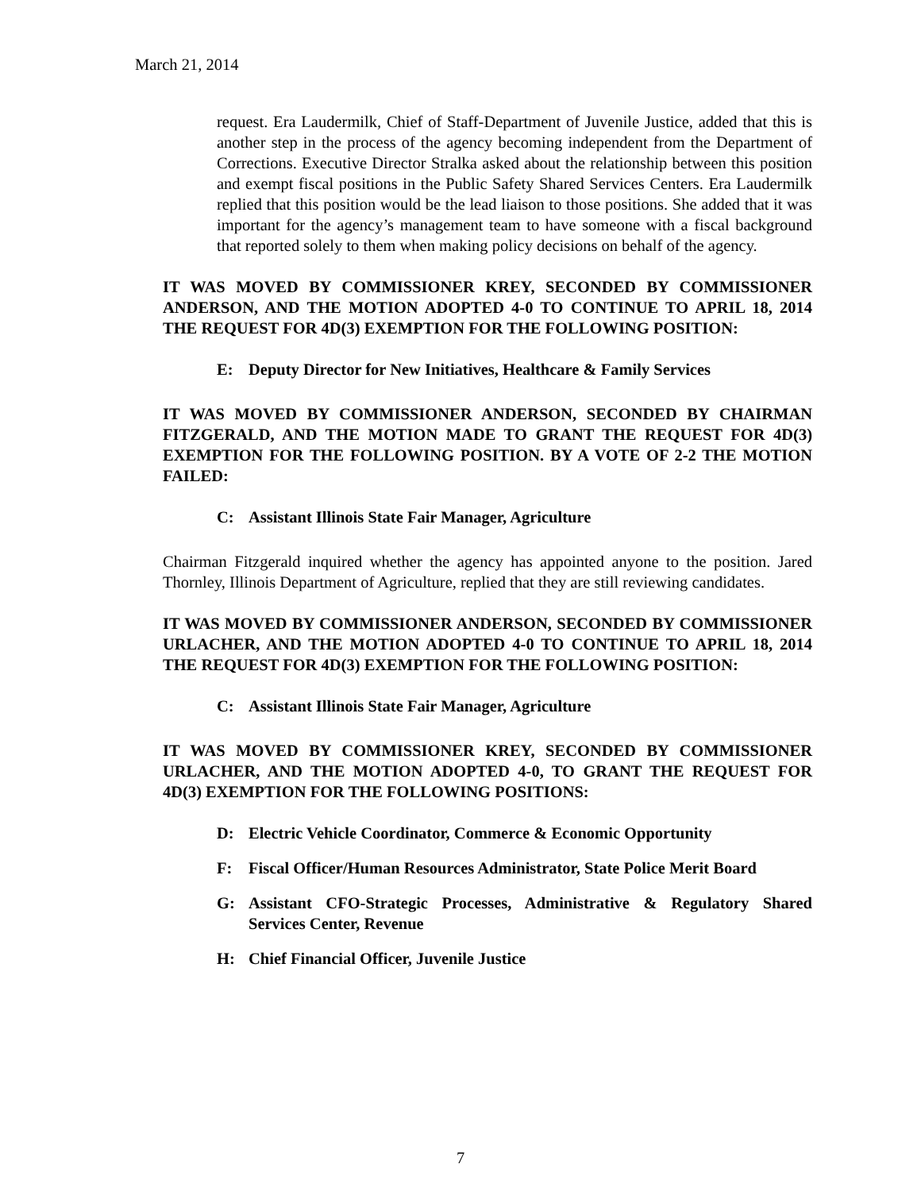March 21, 2014
request. Era Laudermilk, Chief of Staff-Department of Juvenile Justice, added that this is another step in the process of the agency becoming independent from the Department of Corrections. Executive Director Stralka asked about the relationship between this position and exempt fiscal positions in the Public Safety Shared Services Centers. Era Laudermilk replied that this position would be the lead liaison to those positions. She added that it was important for the agency’s management team to have someone with a fiscal background that reported solely to them when making policy decisions on behalf of the agency.
IT WAS MOVED BY COMMISSIONER KREY, SECONDED BY COMMISSIONER ANDERSON, AND THE MOTION ADOPTED 4-0 TO CONTINUE TO APRIL 18, 2014 THE REQUEST FOR 4D(3) EXEMPTION FOR THE FOLLOWING POSITION:
E: Deputy Director for New Initiatives, Healthcare & Family Services
IT WAS MOVED BY COMMISSIONER ANDERSON, SECONDED BY CHAIRMAN FITZGERALD, AND THE MOTION MADE TO GRANT THE REQUEST FOR 4D(3) EXEMPTION FOR THE FOLLOWING POSITION. BY A VOTE OF 2-2 THE MOTION FAILED:
C: Assistant Illinois State Fair Manager, Agriculture
Chairman Fitzgerald inquired whether the agency has appointed anyone to the position. Jared Thornley, Illinois Department of Agriculture, replied that they are still reviewing candidates.
IT WAS MOVED BY COMMISSIONER ANDERSON, SECONDED BY COMMISSIONER URLACHER, AND THE MOTION ADOPTED 4-0 TO CONTINUE TO APRIL 18, 2014 THE REQUEST FOR 4D(3) EXEMPTION FOR THE FOLLOWING POSITION:
C: Assistant Illinois State Fair Manager, Agriculture
IT WAS MOVED BY COMMISSIONER KREY, SECONDED BY COMMISSIONER URLACHER, AND THE MOTION ADOPTED 4-0, TO GRANT THE REQUEST FOR 4D(3) EXEMPTION FOR THE FOLLOWING POSITIONS:
D: Electric Vehicle Coordinator, Commerce & Economic Opportunity
F: Fiscal Officer/Human Resources Administrator, State Police Merit Board
G: Assistant CFO-Strategic Processes, Administrative & Regulatory Shared Services Center, Revenue
H: Chief Financial Officer, Juvenile Justice
7